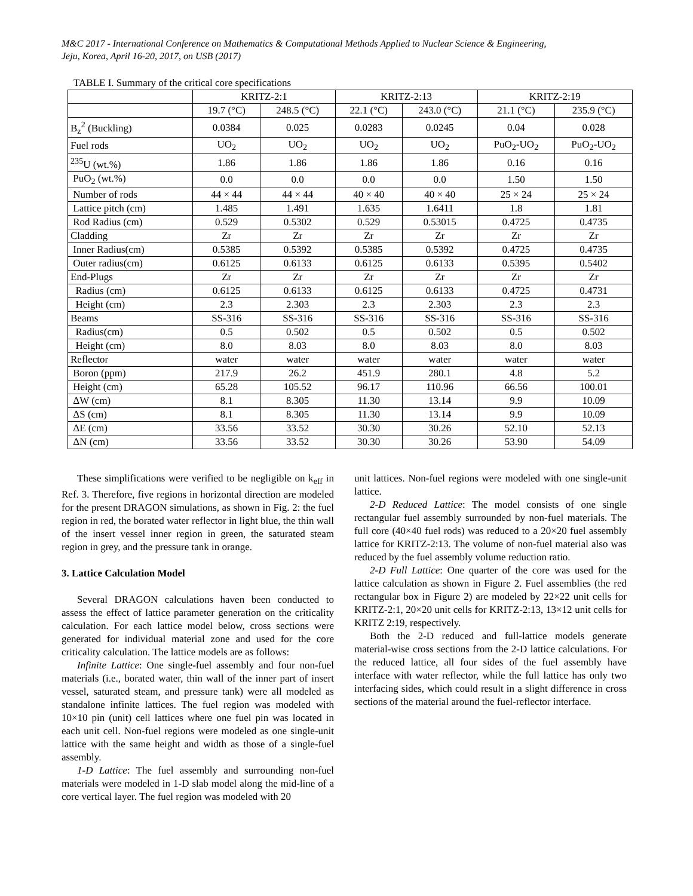M&C 2017 - International Conference on Mathematics & Computational Methods Applied to Nuclear Science & Engineering,
Jeju, Korea, April 16-20, 2017, on USB (2017)
TABLE I. Summary of the critical core specifications
| | KRITZ-2:1 | | KRITZ-2:13 | | KRITZ-2:19 | |
| --- | --- | --- | --- | --- | --- | --- |
| | 19.7 (°C) | 248.5 (°C) | 22.1 (°C) | 243.0 (°C) | 21.1 (°C) | 235.9 (°C) |
| B<sub>z</sub><sup>2</sup> (Buckling) | 0.0384 | 0.025 | 0.0283 | 0.0245 | 0.04 | 0.028 |
| Fuel rods | UO<sub>2</sub> | UO<sub>2</sub> | UO<sub>2</sub> | UO<sub>2</sub> | PuO<sub>2</sub>-UO<sub>2</sub> | PuO<sub>2</sub>-UO<sub>2</sub> |
| <sup>235</sup>U (wt.%) | 1.86 | 1.86 | 1.86 | 1.86 | 0.16 | 0.16 |
| PuO<sub>2</sub> (wt.%) | 0.0 | 0.0 | 0.0 | 0.0 | 1.50 | 1.50 |
| Number of rods | 44 × 44 | 44 × 44 | 40 × 40 | 40 × 40 | 25 × 24 | 25 × 24 |
| Lattice pitch (cm) | 1.485 | 1.491 | 1.635 | 1.6411 | 1.8 | 1.81 |
| Rod Radius (cm) | 0.529 | 0.5302 | 0.529 | 0.53015 | 0.4725 | 0.4735 |
| Cladding | Zr | Zr | Zr | Zr | Zr | Zr |
| Inner Radius(cm) | 0.5385 | 0.5392 | 0.5385 | 0.5392 | 0.4725 | 0.4735 |
| Outer radius(cm) | 0.6125 | 0.6133 | 0.6125 | 0.6133 | 0.5395 | 0.5402 |
| End-Plugs | Zr | Zr | Zr | Zr | Zr | Zr |
| Radius (cm) | 0.6125 | 0.6133 | 0.6125 | 0.6133 | 0.4725 | 0.4731 |
| Height (cm) | 2.3 | 2.303 | 2.3 | 2.303 | 2.3 | 2.3 |
| Beams | SS-316 | SS-316 | SS-316 | SS-316 | SS-316 | SS-316 |
| Radius(cm) | 0.5 | 0.502 | 0.5 | 0.502 | 0.5 | 0.502 |
| Height (cm) | 8.0 | 8.03 | 8.0 | 8.03 | 8.0 | 8.03 |
| Reflector | water | water | water | water | water | water |
| Boron (ppm) | 217.9 | 26.2 | 451.9 | 280.1 | 4.8 | 5.2 |
| Height (cm) | 65.28 | 105.52 | 96.17 | 110.96 | 66.56 | 100.01 |
| ΔW (cm) | 8.1 | 8.305 | 11.30 | 13.14 | 9.9 | 10.09 |
| ΔS (cm) | 8.1 | 8.305 | 11.30 | 13.14 | 9.9 | 10.09 |
| ΔE (cm) | 33.56 | 33.52 | 30.30 | 30.26 | 52.10 | 52.13 |
| ΔN (cm) | 33.56 | 33.52 | 30.30 | 30.26 | 53.90 | 54.09 |
These simplifications were verified to be negligible on k<sub>eff</sub> in Ref. 3. Therefore, five regions in horizontal direction are modeled for the present DRAGON simulations, as shown in Fig. 2: the fuel region in red, the borated water reflector in light blue, the thin wall of the insert vessel inner region in green, the saturated steam region in grey, and the pressure tank in orange.
3. Lattice Calculation Model
Several DRAGON calculations haven been conducted to assess the effect of lattice parameter generation on the criticality calculation. For each lattice model below, cross sections were generated for individual material zone and used for the core criticality calculation. The lattice models are as follows:
Infinite Lattice: One single-fuel assembly and four non-fuel materials (i.e., borated water, thin wall of the inner part of insert vessel, saturated steam, and pressure tank) were all modeled as standalone infinite lattices. The fuel region was modeled with 10×10 pin (unit) cell lattices where one fuel pin was located in each unit cell. Non-fuel regions were modeled as one single-unit lattice with the same height and width as those of a single-fuel assembly.
1-D Lattice: The fuel assembly and surrounding non-fuel materials were modeled in 1-D slab model along the mid-line of a core vertical layer. The fuel region was modeled with 20
unit lattices. Non-fuel regions were modeled with one single-unit lattice.
2-D Reduced Lattice: The model consists of one single rectangular fuel assembly surrounded by non-fuel materials. The full core (40×40 fuel rods) was reduced to a 20×20 fuel assembly lattice for KRITZ-2:13. The volume of non-fuel material also was reduced by the fuel assembly volume reduction ratio.
2-D Full Lattice: One quarter of the core was used for the lattice calculation as shown in Figure 2. Fuel assemblies (the red rectangular box in Figure 2) are modeled by 22×22 unit cells for KRITZ-2:1, 20×20 unit cells for KRITZ-2:13, 13×12 unit cells for KRITZ 2:19, respectively.
Both the 2-D reduced and full-lattice models generate material-wise cross sections from the 2-D lattice calculations. For the reduced lattice, all four sides of the fuel assembly have interface with water reflector, while the full lattice has only two interfacing sides, which could result in a slight difference in cross sections of the material around the fuel-reflector interface.